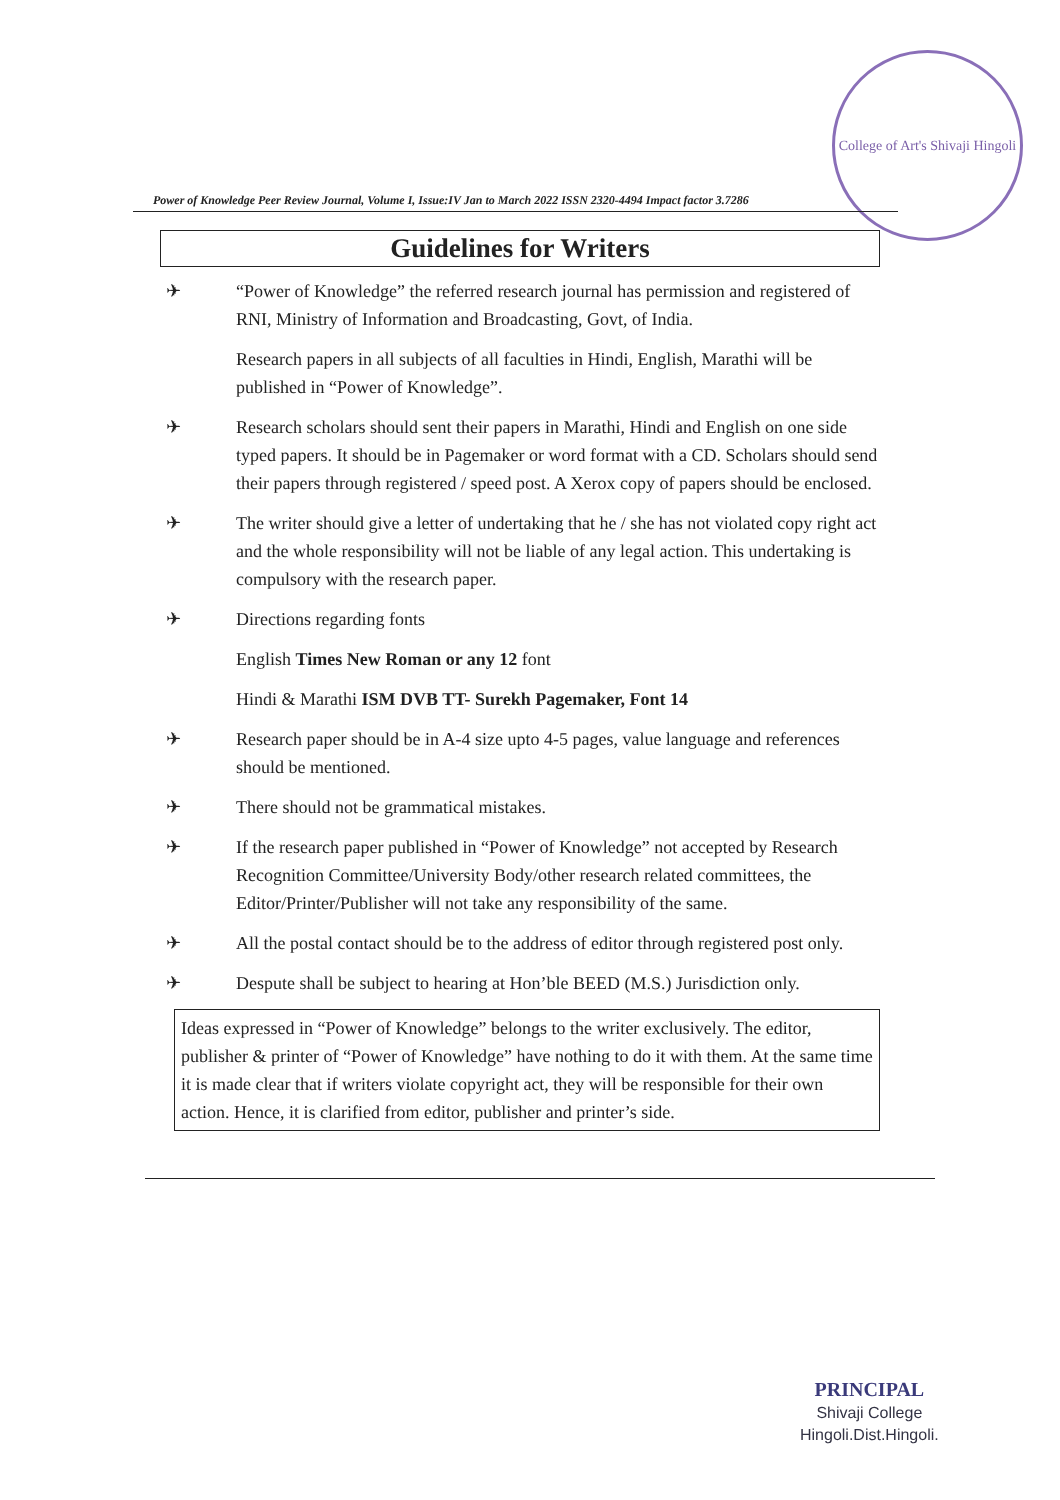College of Art's Shivaji Hingoli
Power of Knowledge Peer Review Journal, Volume I, Issue:IV Jan to March 2022 ISSN 2320-4494 Impact factor 3.7286
Guidelines for Writers
✈ “Power of Knowledge” the referred research journal has permission and registered of RNI, Ministry of Information and Broadcasting, Govt, of India.
Research papers in all subjects of all faculties in Hindi, English, Marathi will be published in “Power of Knowledge”.
✈ Research scholars should sent their papers in Marathi, Hindi and English on one side typed papers. It should be in Pagemaker or word format with a CD. Scholars should send their papers through registered / speed post. A Xerox copy of papers should be enclosed.
✈ The writer should give a letter of undertaking that he / she has not violated copy right act and the whole responsibility will not be liable of any legal action. This undertaking is compulsory with the research paper.
✈ Directions regarding fonts
English Times New Roman or any 12 font
Hindi & Marathi ISM DVB TT- Surekh Pagemaker, Font 14
✈ Research paper should be in A-4 size upto 4-5 pages, value language and references should be mentioned.
✈ There should not be grammatical mistakes.
✈ If the research paper published in “Power of Knowledge” not accepted by Research Recognition Committee/University Body/other research related committees, the Editor/Printer/Publisher will not take any responsibility of the same.
✈ All the postal contact should be to the address of editor through registered post only.
✈ Despute shall be subject to hearing at Hon’ble BEED (M.S.) Jurisdiction only.
Ideas expressed in “Power of Knowledge” belongs to the writer exclusively. The editor, publisher & printer of “Power of Knowledge” have nothing to do it with them. At the same time it is made clear that if writers violate copyright act, they will be responsible for their own action. Hence, it is clarified from editor, publisher and printer’s side.
PRINCIPAL
Shivaji College
Hingoli.Dist.Hingoli.